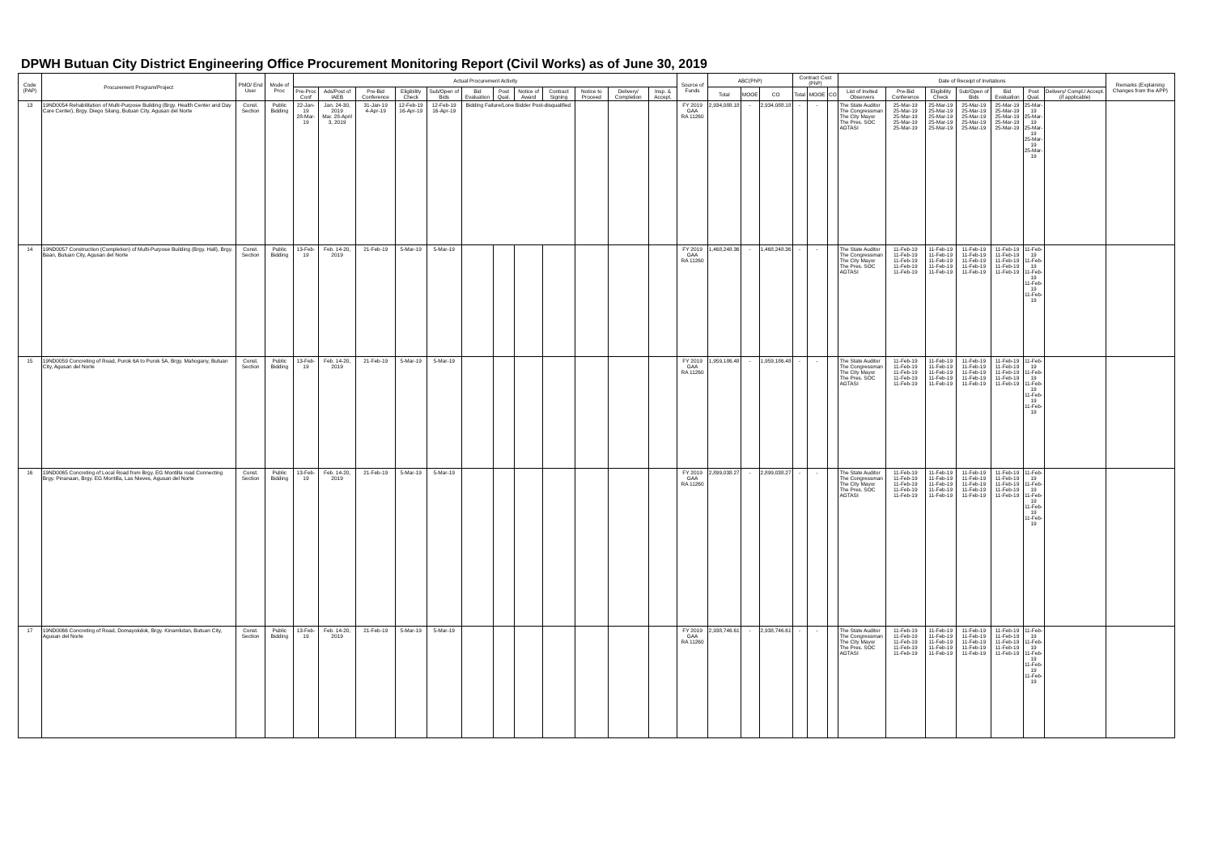DPWH Butuan City District Engineering Office Procurement Monitoring Report (Civil Works) as of June 30, 2019
| Code (PAP) | Procurement Program/Project | PMO/ End User | Mode of Proc | Actual Procurement Activity | | | | | | | | | | | | Source of Funds | ABC(PhP) | | | Contract Cost (PhP) | | | Date of Receipt of Invitations | | | | | | | Remarks (Explaining Changes from the APP) |
| --- | --- | --- | --- | --- | --- | --- | --- | --- | --- | --- | --- | --- | --- | --- | --- | --- | --- | --- | --- | --- | --- | --- | --- | --- | --- | --- | --- | --- | --- | --- |
| | | | | Pre-Proc Conf | Ads/Post of IAEB | Pre-Bid Conference | Eligibility Check | Sub/Open of Bids | Bid Evaluation | Post Qual. | Notice of Award | Contract Signing | Notice to Proceed | Delivery/ Completion | Insp. & Accept. | | Total | MOOE | CO | Total | MOOE | CO | List of Invited Observers | Pre-Bid Conference | Eligibility Check | Sub/Open of Bids | Bid Evaluation | Post Qual. | Delivery/ Compl./ Accept. (if applicable) | |
| 13 | 19ND0054 Rehabilitation of Multi-Purpose Building (Brgy. Health Center and Day Care Center), Brgy. Diego Silang, Butuan City, Agusan del Norte | Const. Section | Public Bidding | 22-Jan-19 28-Mar-19 | Jan. 24-30, 2019 Mar. 28-April 3, 2019 | 31-Jan-19 4-Apr-19 | 12-Feb-19 16-Apr-19 | 12-Feb-19 16-Apr-19 | Bidding Failure/Lone Bidder Post-disqualified | | | | | | | FY 2019 GAA RA 11260 | 2,934,088.18 | - | 2,934,088.18 | - | - | | The State Auditor The Congressman The City Mayor The Pres. SOC AGTASI | 25-Mar-19 25-Mar-19 25-Mar-19 25-Mar-19 25-Mar-19 | 25-Mar-19 25-Mar-19 25-Mar-19 25-Mar-19 25-Mar-19 | 25-Mar-19 25-Mar-19 25-Mar-19 25-Mar-19 25-Mar-19 | 25-Mar-19 25-Mar-19 25-Mar-19 25-Mar-19 25-Mar-19 | 25-Mar-19 25-Mar-19 25-Mar-19 25-Mar-19 25-Mar-19 | | |
| 14 | 19ND0057 Construction (Completion) of Multi-Purpose Building (Brgy. Hall), Brgy. Baan, Butuan City, Agusan del Norte | Const. Section | Public Bidding | 13-Feb-19 | Feb. 14-20, 2019 | 21-Feb-19 | 5-Mar-19 | 5-Mar-19 | | | | | | | | FY 2019 GAA RA 11260 | 1,468,248.36 | - | 1,468,248.36 | - | - | | The State Auditor The Congressman The City Mayor The Pres. SOC AGTASI | 11-Feb-19 11-Feb-19 11-Feb-19 11-Feb-19 11-Feb-19 | 11-Feb-19 11-Feb-19 11-Feb-19 11-Feb-19 11-Feb-19 | 11-Feb-19 11-Feb-19 11-Feb-19 11-Feb-19 11-Feb-19 | 11-Feb-19 11-Feb-19 11-Feb-19 11-Feb-19 11-Feb-19 | 11-Feb-19 11-Feb-19 11-Feb-19 11-Feb-19 11-Feb-19 | | |
| 15 | 19ND0059 Concreting of Road, Purok 6A to Purok 5A, Brgy. Mahogany, Butuan City, Agusan del Norte | Const. Section | Public Bidding | 13-Feb-19 | Feb. 14-20, 2019 | 21-Feb-19 | 5-Mar-19 | 5-Mar-19 | | | | | | | | FY 2019 GAA RA 11260 | 1,959,186.48 | - | 1,959,186.48 | - | - | | The State Auditor The Congressman The City Mayor The Pres. SOC AGTASI | 11-Feb-19 11-Feb-19 11-Feb-19 11-Feb-19 11-Feb-19 | 11-Feb-19 11-Feb-19 11-Feb-19 11-Feb-19 11-Feb-19 | 11-Feb-19 11-Feb-19 11-Feb-19 11-Feb-19 11-Feb-19 | 11-Feb-19 11-Feb-19 11-Feb-19 11-Feb-19 11-Feb-19 | 11-Feb-19 11-Feb-19 11-Feb-19 11-Feb-19 11-Feb-19 | | |
| 16 | 19ND0065 Concreting of Local Road from Brgy. EG Montilla road Connecting Brgy. Pinanaan, Brgy. EG Montilla, Las Nieves, Agusan del Norte | Const. Section | Public Bidding | 13-Feb-19 | Feb. 14-20, 2019 | 21-Feb-19 | 5-Mar-19 | 5-Mar-19 | | | | | | | | FY 2019 GAA RA 11260 | 2,899,038.27 | - | 2,899,038.27 | - | - | | The State Auditor The Congressman The City Mayor The Pres. SOC AGTASI | 11-Feb-19 11-Feb-19 11-Feb-19 11-Feb-19 11-Feb-19 | 11-Feb-19 11-Feb-19 11-Feb-19 11-Feb-19 11-Feb-19 | 11-Feb-19 11-Feb-19 11-Feb-19 11-Feb-19 11-Feb-19 | 11-Feb-19 11-Feb-19 11-Feb-19 11-Feb-19 11-Feb-19 | 11-Feb-19 11-Feb-19 11-Feb-19 11-Feb-19 11-Feb-19 | | |
| 17 | 19ND0066 Concreting of Road, Domayokdok, Brgy. Kinamlutan, Butuan City, Agusan del Norte | Const. Section | Public Bidding | 13-Feb-19 | Feb. 14-20, 2019 | 21-Feb-19 | 5-Mar-19 | 5-Mar-19 | | | | | | | | FY 2019 GAA RA 11260 | 2,938,746.61 | - | 2,938,746.61 | - | - | | The State Auditor The Congressman The City Mayor The Pres. SOC AGTASI | 11-Feb-19 11-Feb-19 11-Feb-19 11-Feb-19 11-Feb-19 | 11-Feb-19 11-Feb-19 11-Feb-19 11-Feb-19 11-Feb-19 | 11-Feb-19 11-Feb-19 11-Feb-19 11-Feb-19 11-Feb-19 | 11-Feb-19 11-Feb-19 11-Feb-19 11-Feb-19 11-Feb-19 | 11-Feb-19 11-Feb-19 11-Feb-19 11-Feb-19 11-Feb-19 | | |